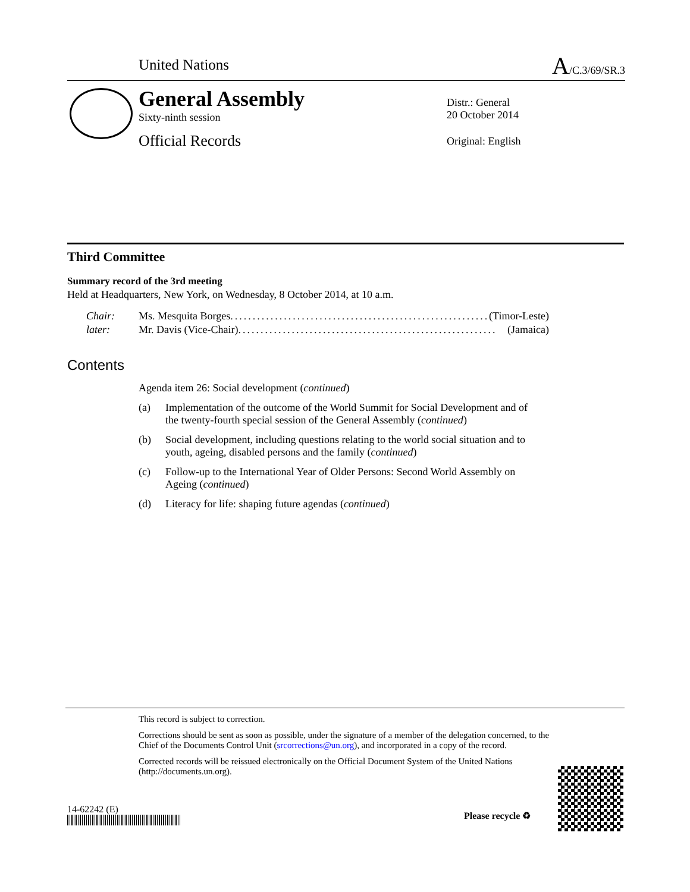United Nations A/C.3/69/SR.3
General Assembly
Sixty-ninth session
Official Records
Distr.: General
20 October 2014
Original: English
Third Committee
Summary record of the 3rd meeting
Held at Headquarters, New York, on Wednesday, 8 October 2014, at 10 a.m.
Chair: Ms. Mesquita Borges.......................................................... (Timor-Leste)
later: Mr. Davis (Vice-Chair) .......................................................... (Jamaica)
Contents
Agenda item 26: Social development (continued)
(a) Implementation of the outcome of the World Summit for Social Development and of the twenty-fourth special session of the General Assembly (continued)
(b) Social development, including questions relating to the world social situation and to youth, ageing, disabled persons and the family (continued)
(c) Follow-up to the International Year of Older Persons: Second World Assembly on Ageing (continued)
(d) Literacy for life: shaping future agendas (continued)
This record is subject to correction.
Corrections should be sent as soon as possible, under the signature of a member of the delegation concerned, to the Chief of the Documents Control Unit (srcorrections@un.org), and incorporated in a copy of the record.
Corrected records will be reissued electronically on the Official Document System of the United Nations (http://documents.un.org).
14-62242 (E)
Please recycle ♻